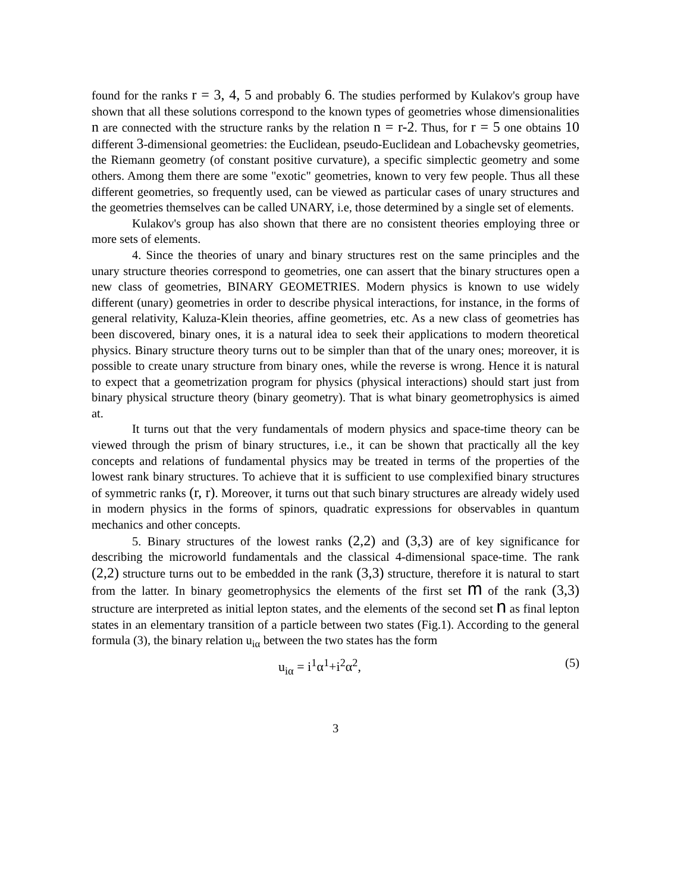found for the ranks r = 3, 4, 5 and probably 6. The studies performed by Kulakov's group have shown that all these solutions correspond to the known types of geometries whose dimensionalities n are connected with the structure ranks by the relation n = r-2. Thus, for r = 5 one obtains 10 different 3-dimensional geometries: the Euclidean, pseudo-Euclidean and Lobachevsky geometries, the Riemann geometry (of constant positive curvature), a specific simplectic geometry and some others. Among them there are some "exotic" geometries, known to very few people. Thus all these different geometries, so frequently used, can be viewed as particular cases of unary structures and the geometries themselves can be called UNARY, i.e, those determined by a single set of elements.
Kulakov's group has also shown that there are no consistent theories employing three or more sets of elements.
4. Since the theories of unary and binary structures rest on the same principles and the unary structure theories correspond to geometries, one can assert that the binary structures open a new class of geometries, BINARY GEOMETRIES. Modern physics is known to use widely different (unary) geometries in order to describe physical interactions, for instance, in the forms of general relativity, Kaluza-Klein theories, affine geometries, etc. As a new class of geometries has been discovered, binary ones, it is a natural idea to seek their applications to modern theoretical physics. Binary structure theory turns out to be simpler than that of the unary ones; moreover, it is possible to create unary structure from binary ones, while the reverse is wrong. Hence it is natural to expect that a geometrization program for physics (physical interactions) should start just from binary physical structure theory (binary geometry). That is what binary geometrophysics is aimed at.
It turns out that the very fundamentals of modern physics and space-time theory can be viewed through the prism of binary structures, i.e., it can be shown that practically all the key concepts and relations of fundamental physics may be treated in terms of the properties of the lowest rank binary structures. To achieve that it is sufficient to use complexified binary structures of symmetric ranks (r, r). Moreover, it turns out that such binary structures are already widely used in modern physics in the forms of spinors, quadratic expressions for observables in quantum mechanics and other concepts.
5. Binary structures of the lowest ranks (2,2) and (3,3) are of key significance for describing the microworld fundamentals and the classical 4-dimensional space-time. The rank (2,2) structure turns out to be embedded in the rank (3,3) structure, therefore it is natural to start from the latter. In binary geometrophysics the elements of the first set m of the rank (3,3) structure are interpreted as initial lepton states, and the elements of the second set n as final lepton states in an elementary transition of a particle between two states (Fig.1). According to the general formula (3), the binary relation u<sub>iα</sub> between the two states has the form
u<sub>iα</sub> = i<sup>1</sup>α<sup>1</sup>+i<sup>2</sup>α<sup>2</sup>, (5)
3